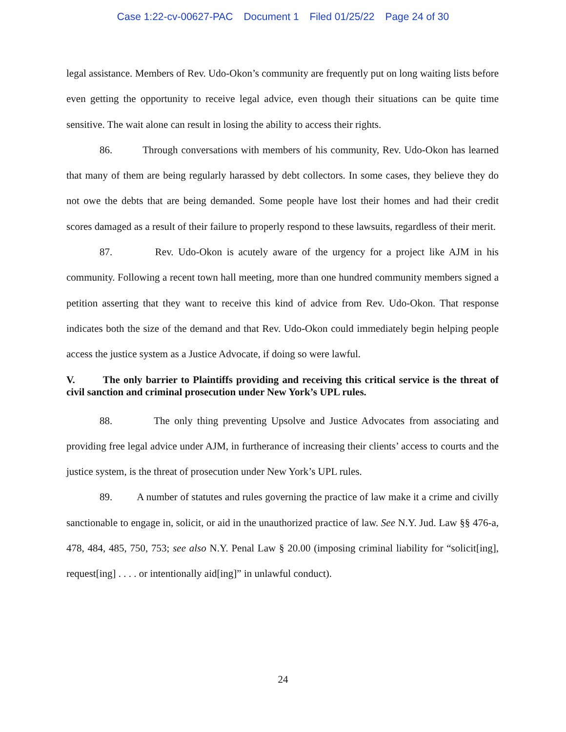Case 1:22-cv-00627-PAC Document 1 Filed 01/25/22 Page 24 of 30
legal assistance. Members of Rev. Udo-Okon’s community are frequently put on long waiting lists before even getting the opportunity to receive legal advice, even though their situations can be quite time sensitive. The wait alone can result in losing the ability to access their rights.
86. Through conversations with members of his community, Rev. Udo-Okon has learned that many of them are being regularly harassed by debt collectors. In some cases, they believe they do not owe the debts that are being demanded. Some people have lost their homes and had their credit scores damaged as a result of their failure to properly respond to these lawsuits, regardless of their merit.
87. Rev. Udo-Okon is acutely aware of the urgency for a project like AJM in his community. Following a recent town hall meeting, more than one hundred community members signed a petition asserting that they want to receive this kind of advice from Rev. Udo-Okon. That response indicates both the size of the demand and that Rev. Udo-Okon could immediately begin helping people access the justice system as a Justice Advocate, if doing so were lawful.
V. The only barrier to Plaintiffs providing and receiving this critical service is the threat of civil sanction and criminal prosecution under New York’s UPL rules.
88. The only thing preventing Upsolve and Justice Advocates from associating and providing free legal advice under AJM, in furtherance of increasing their clients’ access to courts and the justice system, is the threat of prosecution under New York’s UPL rules.
89. A number of statutes and rules governing the practice of law make it a crime and civilly sanctionable to engage in, solicit, or aid in the unauthorized practice of law. See N.Y. Jud. Law §§ 476-a, 478, 484, 485, 750, 753; see also N.Y. Penal Law § 20.00 (imposing criminal liability for “solicit[ing], request[ing] . . . . or intentionally aid[ing]” in unlawful conduct).
24